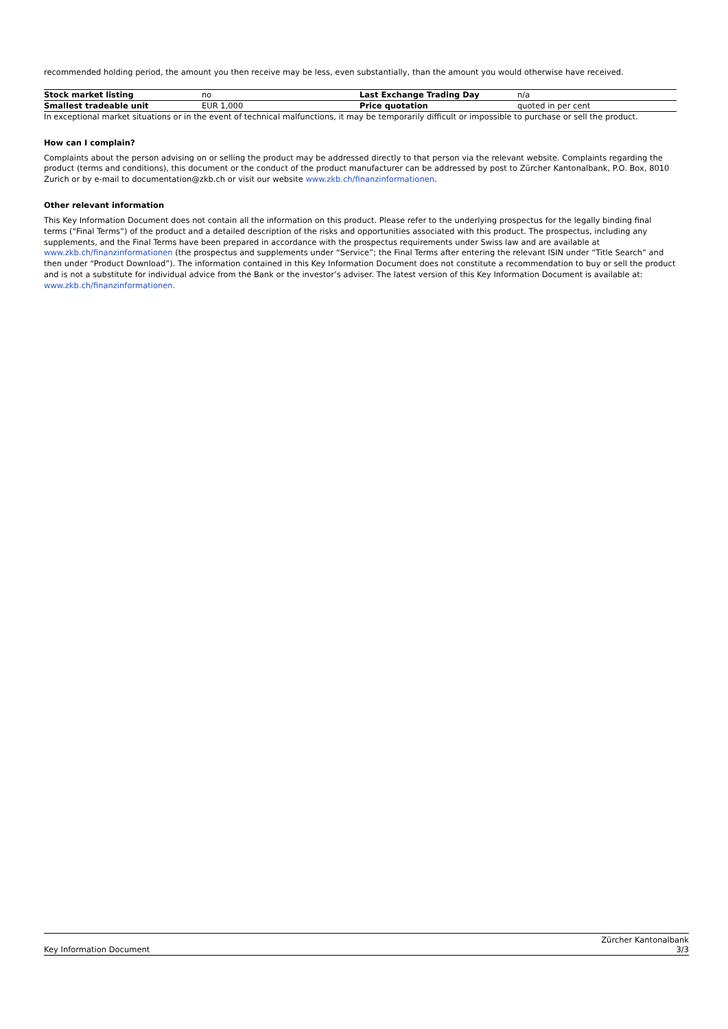recommended holding period, the amount you then receive may be less, even substantially, than the amount you would otherwise have received.
| Stock market listing | no | Last Exchange Trading Day | n/a |
| Smallest tradeable unit | EUR 1,000 | Price quotation | quoted in per cent |
In exceptional market situations or in the event of technical malfunctions, it may be temporarily difficult or impossible to purchase or sell the product.
How can I complain?
Complaints about the person advising on or selling the product may be addressed directly to that person via the relevant website. Complaints regarding the product (terms and conditions), this document or the conduct of the product manufacturer can be addressed by post to Zürcher Kantonalbank, P.O. Box, 8010 Zurich or by e-mail to documentation@zkb.ch or visit our website www.zkb.ch/finanzinformationen.
Other relevant information
This Key Information Document does not contain all the information on this product. Please refer to the underlying prospectus for the legally binding final terms (“Final Terms”) of the product and a detailed description of the risks and opportunities associated with this product. The prospectus, including any supplements, and the Final Terms have been prepared in accordance with the prospectus requirements under Swiss law and are available at www.zkb.ch/finanzinformationen (the prospectus and supplements under “Service”; the Final Terms after entering the relevant ISIN under “Title Search” and then under “Product Download”). The information contained in this Key Information Document does not constitute a recommendation to buy or sell the product and is not a substitute for individual advice from the Bank or the investor’s adviser. The latest version of this Key Information Document is available at: www.zkb.ch/finanzinformationen.
Key Information Document
Zürcher Kantonalbank
3/3